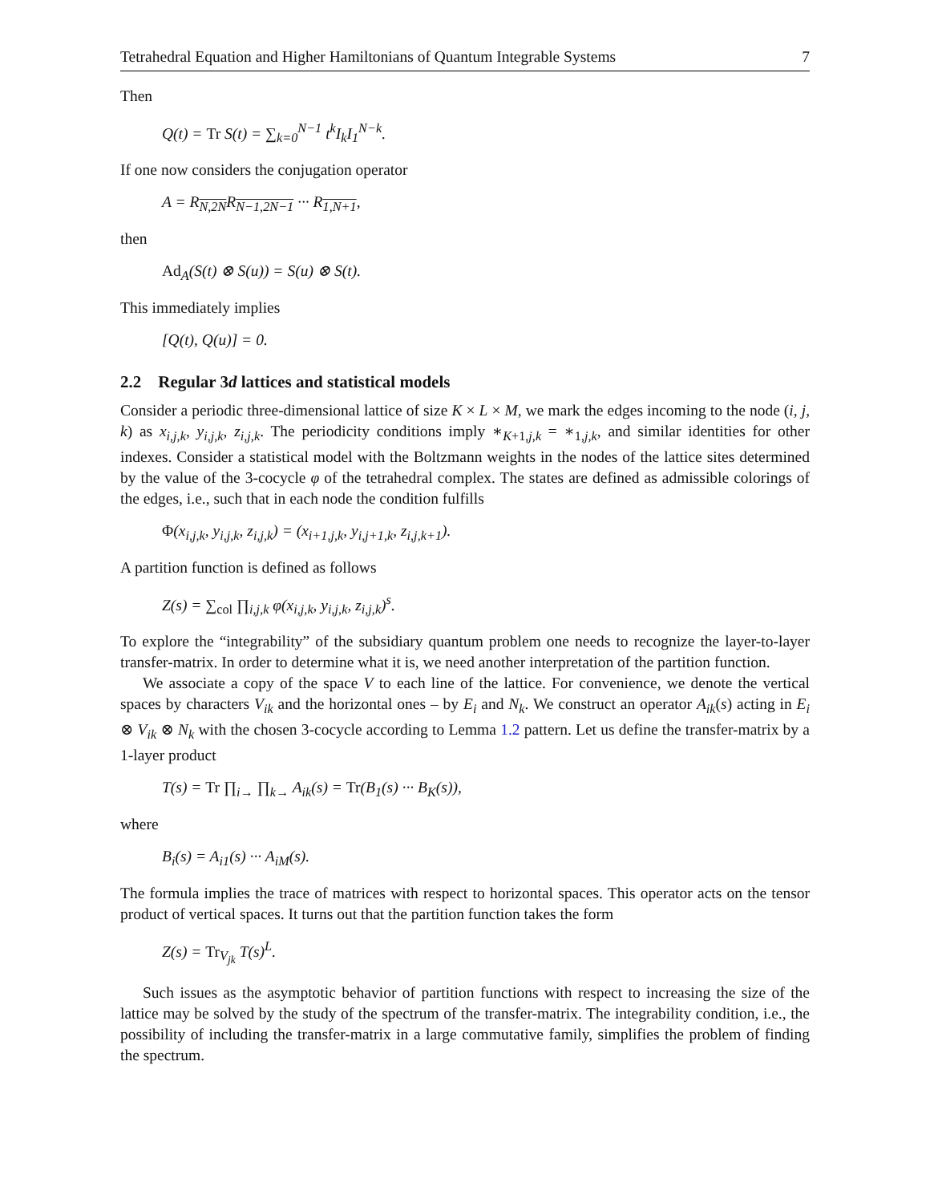Tetrahedral Equation and Higher Hamiltonians of Quantum Integrable Systems 7
Then
Q(t) = Tr S(t) = ∑<sub>k=0</sub><sup>N−1</sup> t<sup>k</sup>I<sub>k</sub>I<sub>1</sub><sup>N−k</sup>.
If one now considers the conjugation operator
A = R<sub>N,2N</sub>R<sub>N−1,2N−1</sub> ··· R<sub>1,N+1</sub>,
then
Ad<sub>A</sub>(S(t) ⊗ S(u)) = S(u) ⊗ S(t).
This immediately implies
[Q(t), Q(u)] = 0.
2.2 Regular 3d lattices and statistical models
Consider a periodic three-dimensional lattice of size K × L × M, we mark the edges incoming to the node (i, j, k) as x<sub>i,j,k</sub>, y<sub>i,j,k</sub>, z<sub>i,j,k</sub>. The periodicity conditions imply ∗<sub>K+1,j,k</sub> = ∗<sub>1,j,k</sub>, and similar identities for other indexes. Consider a statistical model with the Boltzmann weights in the nodes of the lattice sites determined by the value of the 3-cocycle φ of the tetrahedral complex. The states are defined as admissible colorings of the edges, i.e., such that in each node the condition fulfills
Φ(x<sub>i,j,k</sub>, y<sub>i,j,k</sub>, z<sub>i,j,k</sub>) = (x<sub>i+1,j,k</sub>, y<sub>i,j+1,k</sub>, z<sub>i,j,k+1</sub>).
A partition function is defined as follows
Z(s) = ∑<sub>col</sub> ∏<sub>i,j,k</sub> φ(x<sub>i,j,k</sub>, y<sub>i,j,k</sub>, z<sub>i,j,k</sub>)<sup>s</sup>.
To explore the “integrability” of the subsidiary quantum problem one needs to recognize the layer-to-layer transfer-matrix. In order to determine what it is, we need another interpretation of the partition function.
We associate a copy of the space V to each line of the lattice. For convenience, we denote the vertical spaces by characters V<sub>ik</sub> and the horizontal ones – by E<sub>i</sub> and N<sub>k</sub>. We construct an operator A<sub>ik</sub>(s) acting in E<sub>i</sub> ⊗ V<sub>ik</sub> ⊗ N<sub>k</sub> with the chosen 3-cocycle according to Lemma 1.2 pattern. Let us define the transfer-matrix by a 1-layer product
T(s) = Tr ∏<sub>i→</sub> ∏<sub>k→</sub> A<sub>ik</sub>(s) = Tr(B<sub>1</sub>(s) ··· B<sub>K</sub>(s)),
where
B<sub>i</sub>(s) = A<sub>i1</sub>(s) ··· A<sub>iM</sub>(s).
The formula implies the trace of matrices with respect to horizontal spaces. This operator acts on the tensor product of vertical spaces. It turns out that the partition function takes the form
Z(s) = Tr<sub>V<sub>jk</sub></sub> T(s)<sup>L</sup>.
Such issues as the asymptotic behavior of partition functions with respect to increasing the size of the lattice may be solved by the study of the spectrum of the transfer-matrix. The integrability condition, i.e., the possibility of including the transfer-matrix in a large commutative family, simplifies the problem of finding the spectrum.